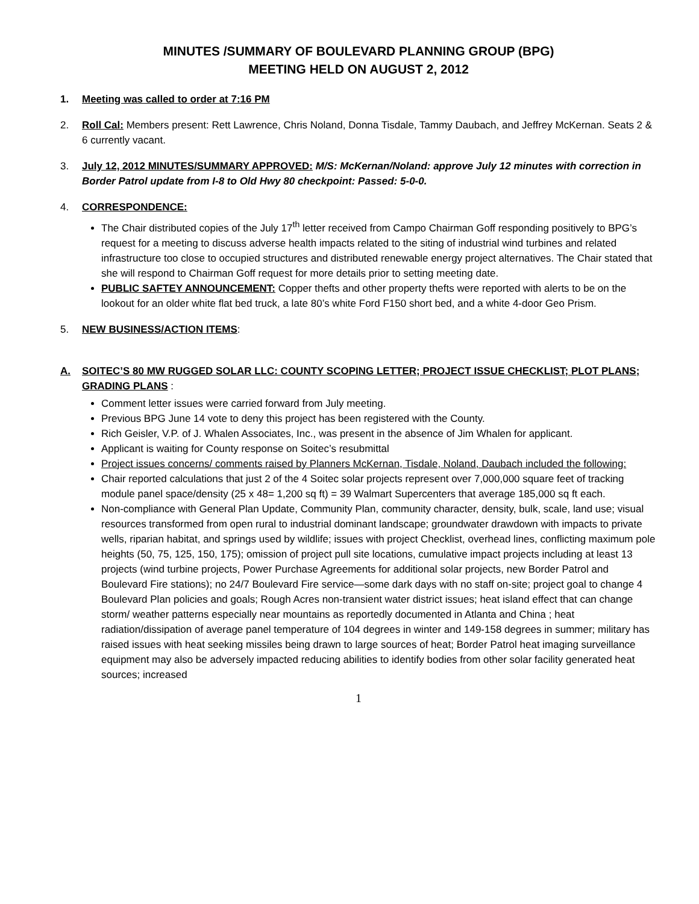MINUTES /SUMMARY OF BOULEVARD PLANNING GROUP (BPG)
MEETING HELD ON AUGUST 2, 2012
1. Meeting was called to order at 7:16 PM
2. Roll Cal: Members present: Rett Lawrence, Chris Noland, Donna Tisdale, Tammy Daubach, and Jeffrey McKernan. Seats 2 & 6 currently vacant.
3. July 12, 2012 MINUTES/SUMMARY APPROVED: M/S: McKernan/Noland: approve July 12 minutes with correction in Border Patrol update from I-8 to Old Hwy 80 checkpoint: Passed: 5-0-0.
4. CORRESPONDENCE:
The Chair distributed copies of the July 17<sup>th</sup> letter received from Campo Chairman Goff responding positively to BPG’s request for a meeting to discuss adverse health impacts related to the siting of industrial wind turbines and related infrastructure too close to occupied structures and distributed renewable energy project alternatives. The Chair stated that she will respond to Chairman Goff request for more details prior to setting meeting date.
PUBLIC SAFTEY ANNOUNCEMENT: Copper thefts and other property thefts were reported with alerts to be on the lookout for an older white flat bed truck, a late 80’s white Ford F150 short bed, and a white 4-door Geo Prism.
5. NEW BUSINESS/ACTION ITEMS:
A. SOITEC’S 80 MW RUGGED SOLAR LLC: COUNTY SCOPING LETTER; PROJECT ISSUE CHECKLIST; PLOT PLANS; GRADING PLANS :
Comment letter issues were carried forward from July meeting.
Previous BPG June 14 vote to deny this project has been registered with the County.
Rich Geisler, V.P. of J. Whalen Associates, Inc., was present in the absence of Jim Whalen for applicant.
Applicant is waiting for County response on Soitec’s resubmittal
Project issues concerns/ comments raised by Planners McKernan, Tisdale, Noland, Daubach included the following:
Chair reported calculations that just 2 of the 4 Soitec solar projects represent over 7,000,000 square feet of tracking module panel space/density (25 x 48= 1,200 sq ft) = 39 Walmart Supercenters that average 185,000 sq ft each.
Non-compliance with General Plan Update, Community Plan, community character, density, bulk, scale, land use; visual resources transformed from open rural to industrial dominant landscape; groundwater drawdown with impacts to private wells, riparian habitat, and springs used by wildlife; issues with project Checklist, overhead lines, conflicting maximum pole heights (50, 75, 125, 150, 175); omission of project pull site locations, cumulative impact projects including at least 13 projects (wind turbine projects, Power Purchase Agreements for additional solar projects, new Border Patrol and Boulevard Fire stations); no 24/7 Boulevard Fire service—some dark days with no staff on-site; project goal to change 4 Boulevard Plan policies and goals; Rough Acres non-transient water district issues; heat island effect that can change storm/ weather patterns especially near mountains as reportedly documented in Atlanta and China ; heat radiation/dissipation of average panel temperature of 104 degrees in winter and 149-158 degrees in summer; military has raised issues with heat seeking missiles being drawn to large sources of heat; Border Patrol heat imaging surveillance equipment may also be adversely impacted reducing abilities to identify bodies from other solar facility generated heat sources; increased
1